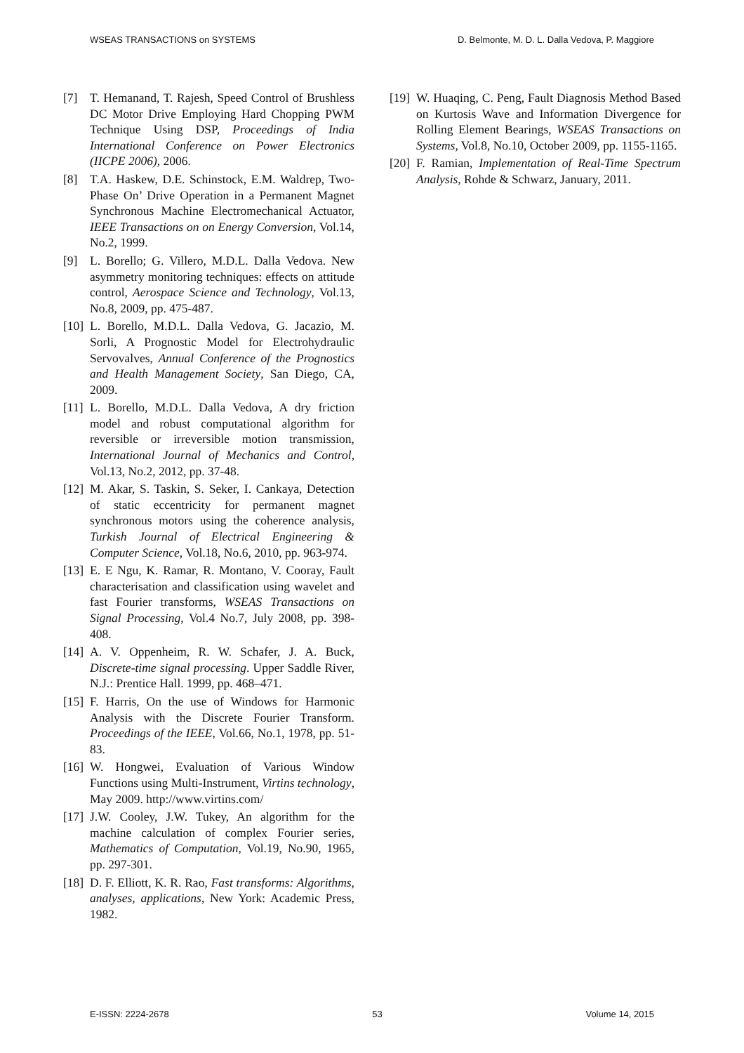WSEAS TRANSACTIONS on SYSTEMS D. Belmonte, M. D. L. Dalla Vedova, P. Maggiore
[7] T. Hemanand, T. Rajesh, Speed Control of Brushless DC Motor Drive Employing Hard Chopping PWM Technique Using DSP, Proceedings of India International Conference on Power Electronics (IICPE 2006), 2006.
[8] T.A. Haskew, D.E. Schinstock, E.M. Waldrep, Two-Phase On’ Drive Operation in a Permanent Magnet Synchronous Machine Electromechanical Actuator, IEEE Transactions on on Energy Conversion, Vol.14, No.2, 1999.
[9] L. Borello; G. Villero, M.D.L. Dalla Vedova. New asymmetry monitoring techniques: effects on attitude control, Aerospace Science and Technology, Vol.13, No.8, 2009, pp. 475-487.
[10] L. Borello, M.D.L. Dalla Vedova, G. Jacazio, M. Sorli, A Prognostic Model for Electrohydraulic Servovalves, Annual Conference of the Prognostics and Health Management Society, San Diego, CA, 2009.
[11] L. Borello, M.D.L. Dalla Vedova, A dry friction model and robust computational algorithm for reversible or irreversible motion transmission, International Journal of Mechanics and Control, Vol.13, No.2, 2012, pp. 37-48.
[12] M. Akar, S. Taskin, S. Seker, I. Cankaya, Detection of static eccentricity for permanent magnet synchronous motors using the coherence analysis, Turkish Journal of Electrical Engineering & Computer Science, Vol.18, No.6, 2010, pp. 963-974.
[13] E. E Ngu, K. Ramar, R. Montano, V. Cooray, Fault characterisation and classification using wavelet and fast Fourier transforms, WSEAS Transactions on Signal Processing, Vol.4 No.7, July 2008, pp. 398-408.
[14] A. V. Oppenheim, R. W. Schafer, J. A. Buck, Discrete-time signal processing. Upper Saddle River, N.J.: Prentice Hall. 1999, pp. 468–471.
[15] F. Harris, On the use of Windows for Harmonic Analysis with the Discrete Fourier Transform. Proceedings of the IEEE, Vol.66, No.1, 1978, pp. 51-83.
[16] W. Hongwei, Evaluation of Various Window Functions using Multi-Instrument, Virtins technology, May 2009. http://www.virtins.com/
[17] J.W. Cooley, J.W. Tukey, An algorithm for the machine calculation of complex Fourier series, Mathematics of Computation, Vol.19, No.90, 1965, pp. 297-301.
[18] D. F. Elliott, K. R. Rao, Fast transforms: Algorithms, analyses, applications, New York: Academic Press, 1982.
[19] W. Huaqing, C. Peng, Fault Diagnosis Method Based on Kurtosis Wave and Information Divergence for Rolling Element Bearings, WSEAS Transactions on Systems, Vol.8, No.10, October 2009, pp. 1155-1165.
[20] F. Ramian, Implementation of Real-Time Spectrum Analysis, Rohde & Schwarz, January, 2011.
E-ISSN: 2224-2678 53 Volume 14, 2015